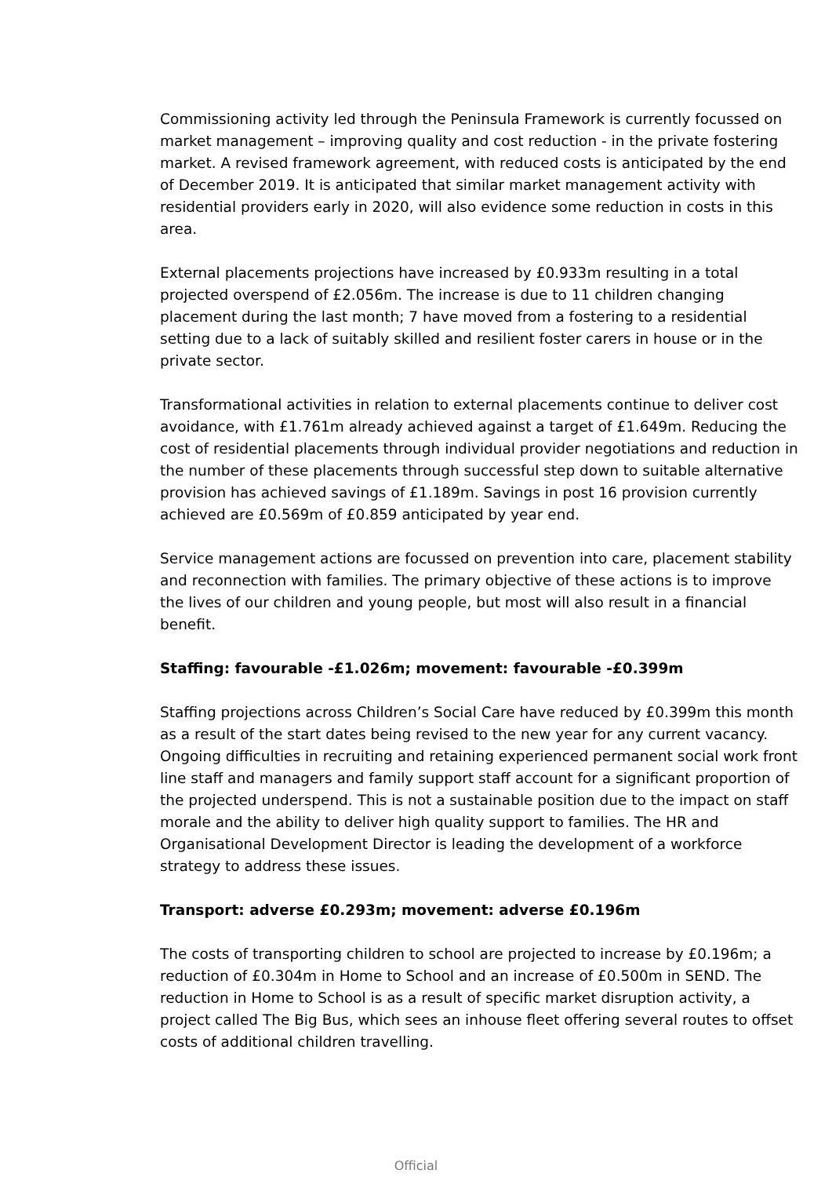Commissioning activity led through the Peninsula Framework is currently focussed on market management – improving quality and cost reduction - in the private fostering market. A revised framework agreement, with reduced costs is anticipated by the end of December 2019. It is anticipated that similar market management activity with residential providers early in 2020, will also evidence some reduction in costs in this area.
External placements projections have increased by £0.933m resulting in a total projected overspend of £2.056m. The increase is due to 11 children changing placement during the last month; 7 have moved from a fostering to a residential setting due to a lack of suitably skilled and resilient foster carers in house or in the private sector.
Transformational activities in relation to external placements continue to deliver cost avoidance, with £1.761m already achieved against a target of £1.649m. Reducing the cost of residential placements through individual provider negotiations and reduction in the number of these placements through successful step down to suitable alternative provision has achieved savings of £1.189m. Savings in post 16 provision currently achieved are £0.569m of £0.859 anticipated by year end.
Service management actions are focussed on prevention into care, placement stability and reconnection with families. The primary objective of these actions is to improve the lives of our children and young people, but most will also result in a financial benefit.
Staffing: favourable -£1.026m; movement: favourable -£0.399m
Staffing projections across Children’s Social Care have reduced by £0.399m this month as a result of the start dates being revised to the new year for any current vacancy. Ongoing difficulties in recruiting and retaining experienced permanent social work front line staff and managers and family support staff account for a significant proportion of the projected underspend. This is not a sustainable position due to the impact on staff morale and the ability to deliver high quality support to families. The HR and Organisational Development Director is leading the development of a workforce strategy to address these issues.
Transport: adverse £0.293m; movement: adverse £0.196m
The costs of transporting children to school are projected to increase by £0.196m; a reduction of £0.304m in Home to School and an increase of £0.500m in SEND. The reduction in Home to School is as a result of specific market disruption activity, a project called The Big Bus, which sees an inhouse fleet offering several routes to offset costs of additional children travelling.
Official